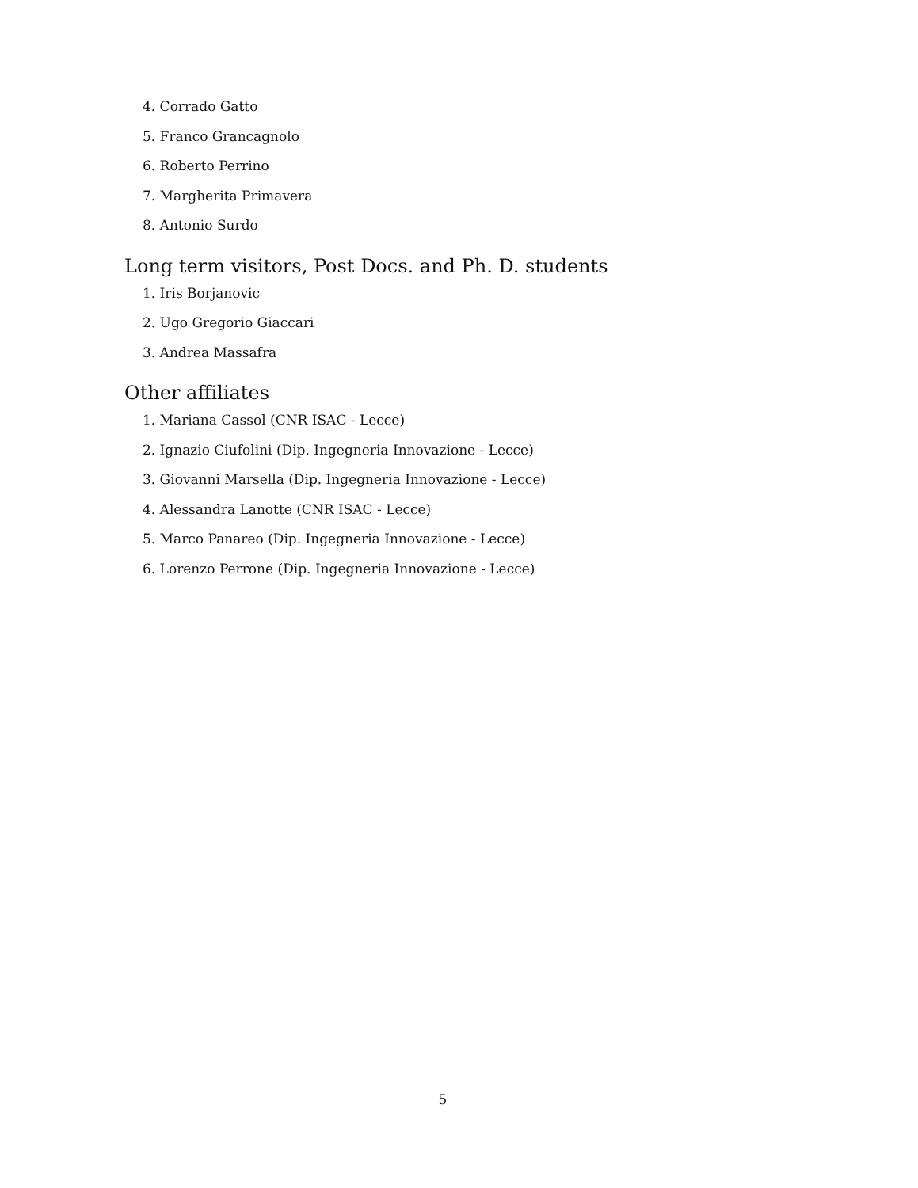4. Corrado Gatto
5. Franco Grancagnolo
6. Roberto Perrino
7. Margherita Primavera
8. Antonio Surdo
Long term visitors, Post Docs. and Ph. D. students
1. Iris Borjanovic
2. Ugo Gregorio Giaccari
3. Andrea Massafra
Other affiliates
1. Mariana Cassol (CNR ISAC - Lecce)
2. Ignazio Ciufolini (Dip. Ingegneria Innovazione - Lecce)
3. Giovanni Marsella (Dip. Ingegneria Innovazione - Lecce)
4. Alessandra Lanotte (CNR ISAC - Lecce)
5. Marco Panareo (Dip. Ingegneria Innovazione - Lecce)
6. Lorenzo Perrone (Dip. Ingegneria Innovazione - Lecce)
5